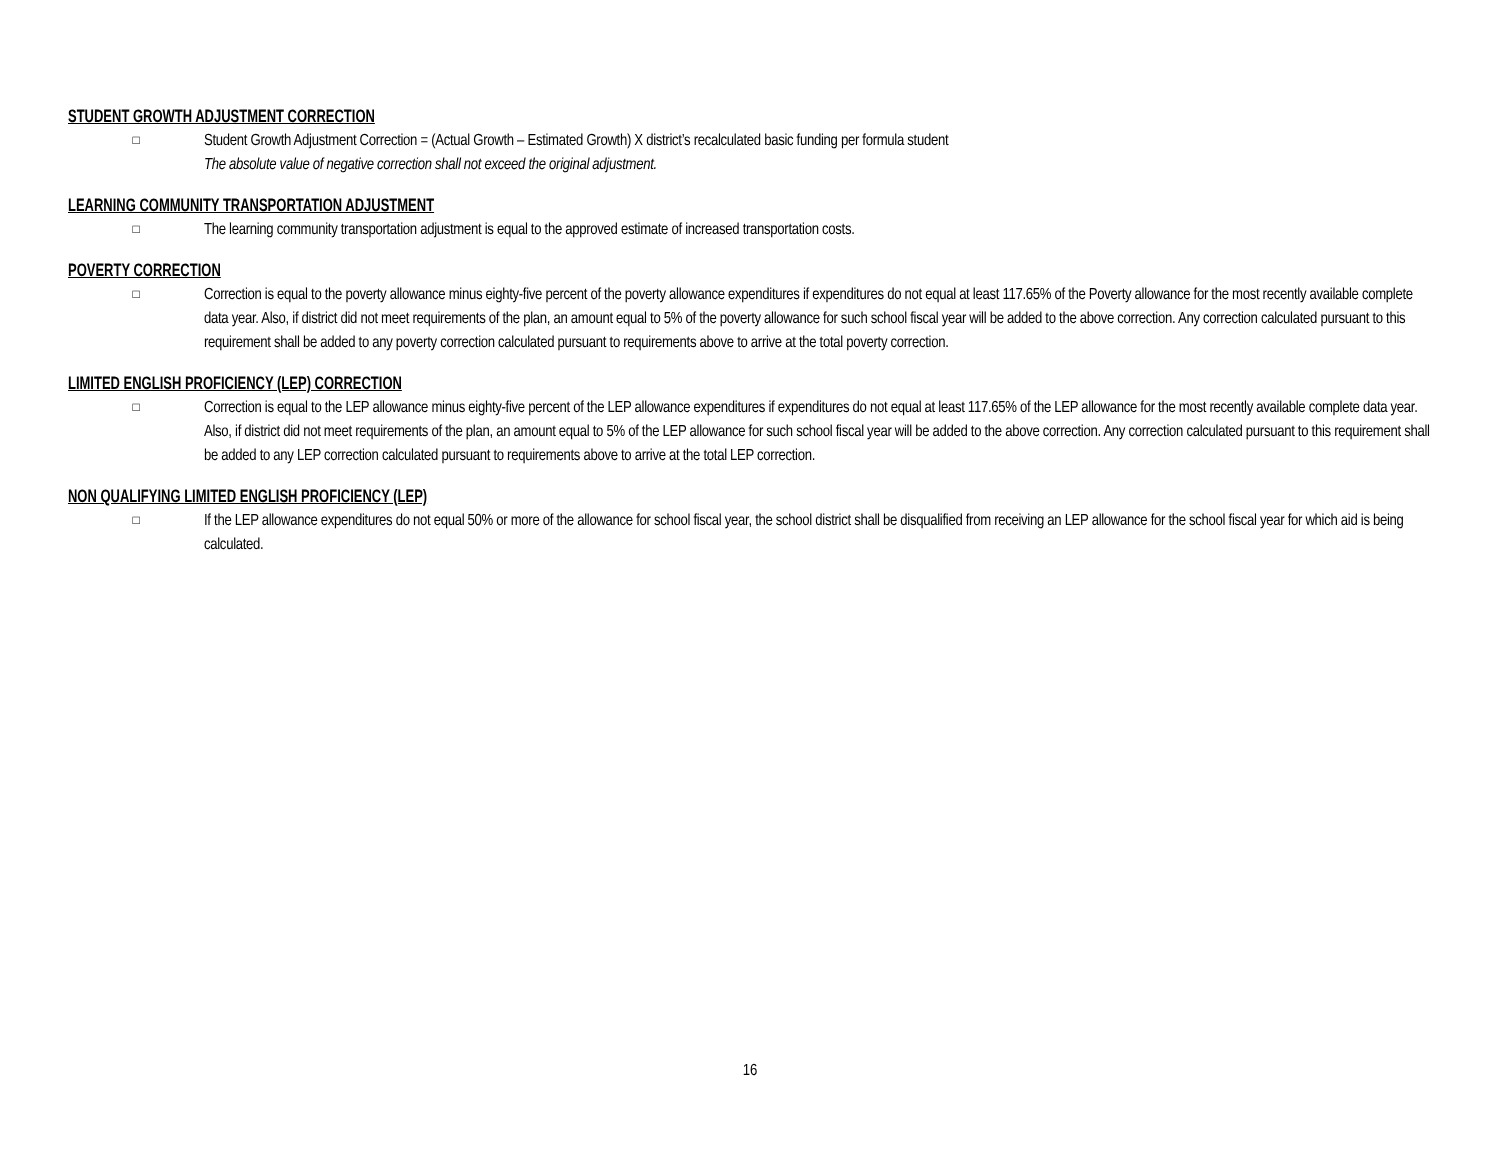STUDENT GROWTH ADJUSTMENT CORRECTION
□
Student Growth Adjustment Correction = (Actual Growth – Estimated Growth) X district’s recalculated basic funding per formula student
The absolute value of negative correction shall not exceed the original adjustment.
LEARNING COMMUNITY TRANSPORTATION ADJUSTMENT
□
The learning community transportation adjustment is equal to the approved estimate of increased transportation costs.
POVERTY CORRECTION
□
Correction is equal to the poverty allowance minus eighty-five percent of the poverty allowance expenditures if expenditures do not equal at least 117.65% of the Poverty allowance for the most recently available complete data year. Also, if district did not meet requirements of the plan, an amount equal to 5% of the poverty allowance for such school fiscal year will be added to the above correction. Any correction calculated pursuant to this requirement shall be added to any poverty correction calculated pursuant to requirements above to arrive at the total poverty correction.
LIMITED ENGLISH PROFICIENCY (LEP) CORRECTION
□
Correction is equal to the LEP allowance minus eighty-five percent of the LEP allowance expenditures if expenditures do not equal at least 117.65% of the LEP allowance for the most recently available complete data year. Also, if district did not meet requirements of the plan, an amount equal to 5% of the LEP allowance for such school fiscal year will be added to the above correction. Any correction calculated pursuant to this requirement shall be added to any LEP correction calculated pursuant to requirements above to arrive at the total LEP correction.
NON QUALIFYING LIMITED ENGLISH PROFICIENCY (LEP)
□
If the LEP allowance expenditures do not equal 50% or more of the allowance for school fiscal year, the school district shall be disqualified from receiving an LEP allowance for the school fiscal year for which aid is being calculated.
16